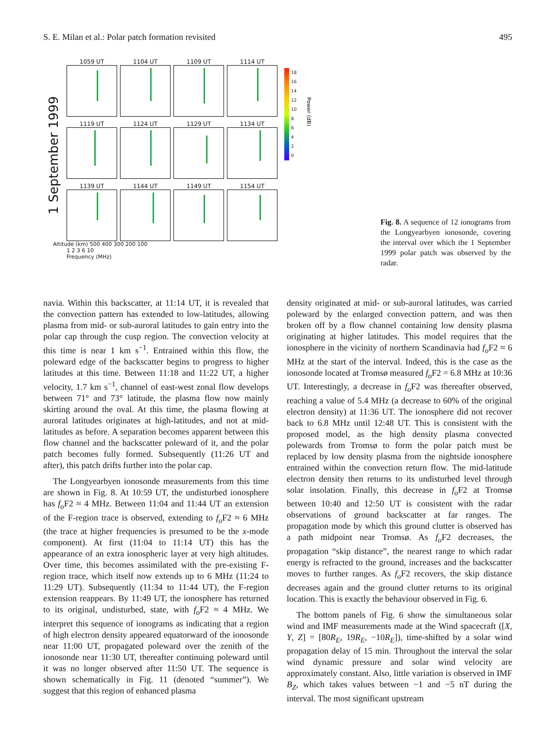S. E. Milan et al.: Polar patch formation revisited 495
1 September 1999
1059 UT
1104 UT
1109 UT
1114 UT
1119 UT
1124 UT
1129 UT
1134 UT
1139 UT
1144 UT
1149 UT
1154 UT
Altitude (km) 500 400 300 200 100
1 2 3 6 10
Frequency (MHz)
18
16
14
12
10
8
6
4
2
0
Power (dB)
Fig. 8. A sequence of 12 ionograms from the Longyearbyen ionosonde, covering the interval over which the 1 September 1999 polar patch was observed by the radar.
navia. Within this backscatter, at 11:14 UT, it is revealed that the convection pattern has extended to low-latitudes, allowing plasma from mid- or sub-auroral latitudes to gain entry into the polar cap through the cusp region. The convection velocity at this time is near 1 km s<sup>−1</sup>. Entrained within this flow, the poleward edge of the backscatter begins to progress to higher latitudes at this time. Between 11:18 and 11:22 UT, a higher velocity, 1.7 km s<sup>−1</sup>, channel of east-west zonal flow develops between 71° and 73° latitude, the plasma flow now mainly skirting around the oval. At this time, the plasma flowing at auroral latitudes originates at high-latitudes, and not at mid-latitudes as before. A separation becomes apparent between this flow channel and the backscatter poleward of it, and the polar patch becomes fully formed. Subsequently (11:26 UT and after), this patch drifts further into the polar cap.
The Longyearbyen ionosonde measurements from this time are shown in Fig. 8. At 10:59 UT, the undisturbed ionosphere has f<sub>o</sub> F2 ≈ 4 MHz. Between 11:04 and 11:44 UT an extension of the F-region trace is observed, extending to f<sub>o</sub> F2 ≈ 6 MHz (the trace at higher frequencies is presumed to be the x-mode component). At first (11:04 to 11:14 UT) this has the appearance of an extra ionospheric layer at very high altitudes. Over time, this becomes assimilated with the pre-existing F-region trace, which itself now extends up to 6 MHz (11:24 to 11:29 UT). Subsequently (11:34 to 11:44 UT), the F-region extension reappears. By 11:49 UT, the ionosphere has returned to its original, undisturbed, state, with f<sub>o</sub> F2 ≈ 4 MHz. We interpret this sequence of ionograms as indicating that a region of high electron density appeared equatorward of the ionosonde near 11:00 UT, propagated poleward over the zenith of the ionosonde near 11:30 UT, thereafter continuing poleward until it was no longer observed after 11:50 UT. The sequence is shown schematically in Fig. 11 (denoted “summer”). We suggest that this region of enhanced plasma
density originated at mid- or sub-auroral latitudes, was carried poleward by the enlarged convection pattern, and was then broken off by a flow channel containing low density plasma originating at higher latitudes. This model requires that the ionosphere in the vicinity of northern Scandinavia had f<sub>o</sub> F2 ≈ 6 MHz at the start of the interval. Indeed, this is the case as the ionosonde located at Tromsø measured f<sub>o</sub> F2 = 6.8 MHz at 10:36 UT. Interestingly, a decrease in f<sub>o</sub> F2 was thereafter observed, reaching a value of 5.4 MHz (a decrease to 60% of the original electron density) at 11:36 UT. The ionosphere did not recover back to 6.8 MHz until 12:48 UT. This is consistent with the proposed model, as the high density plasma convected polewards from Tromsø to form the polar patch must be replaced by low density plasma from the nightside ionosphere entrained within the convection return flow. The mid-latitude electron density then returns to its undisturbed level through solar insolation. Finally, this decrease in f<sub>o</sub> F2 at Tromsø between 10:40 and 12:50 UT is consistent with the radar observations of ground backscatter at far ranges. The propagation mode by which this ground clutter is observed has a path midpoint near Tromsø. As f<sub>o</sub> F2 decreases, the propagation “skip distance”, the nearest range to which radar energy is refracted to the ground, increases and the backscatter moves to further ranges. As f<sub>o</sub> F2 recovers, the skip distance decreases again and the ground clutter returns to its original location. This is exactly the behaviour observed in Fig. 6.
The bottom panels of Fig. 6 show the simultaneous solar wind and IMF measurements made at the Wind spacecraft ([X, Y, Z] = [80R<sub>E</sub>, 19R<sub>E</sub>, −10R<sub>E</sub>]), time-shifted by a solar wind propagation delay of 15 min. Throughout the interval the solar wind dynamic pressure and solar wind velocity are approximately constant. Also, little variation is observed in IMF B<sub>Z</sub>, which takes values between −1 and −5 nT during the interval. The most significant upstream